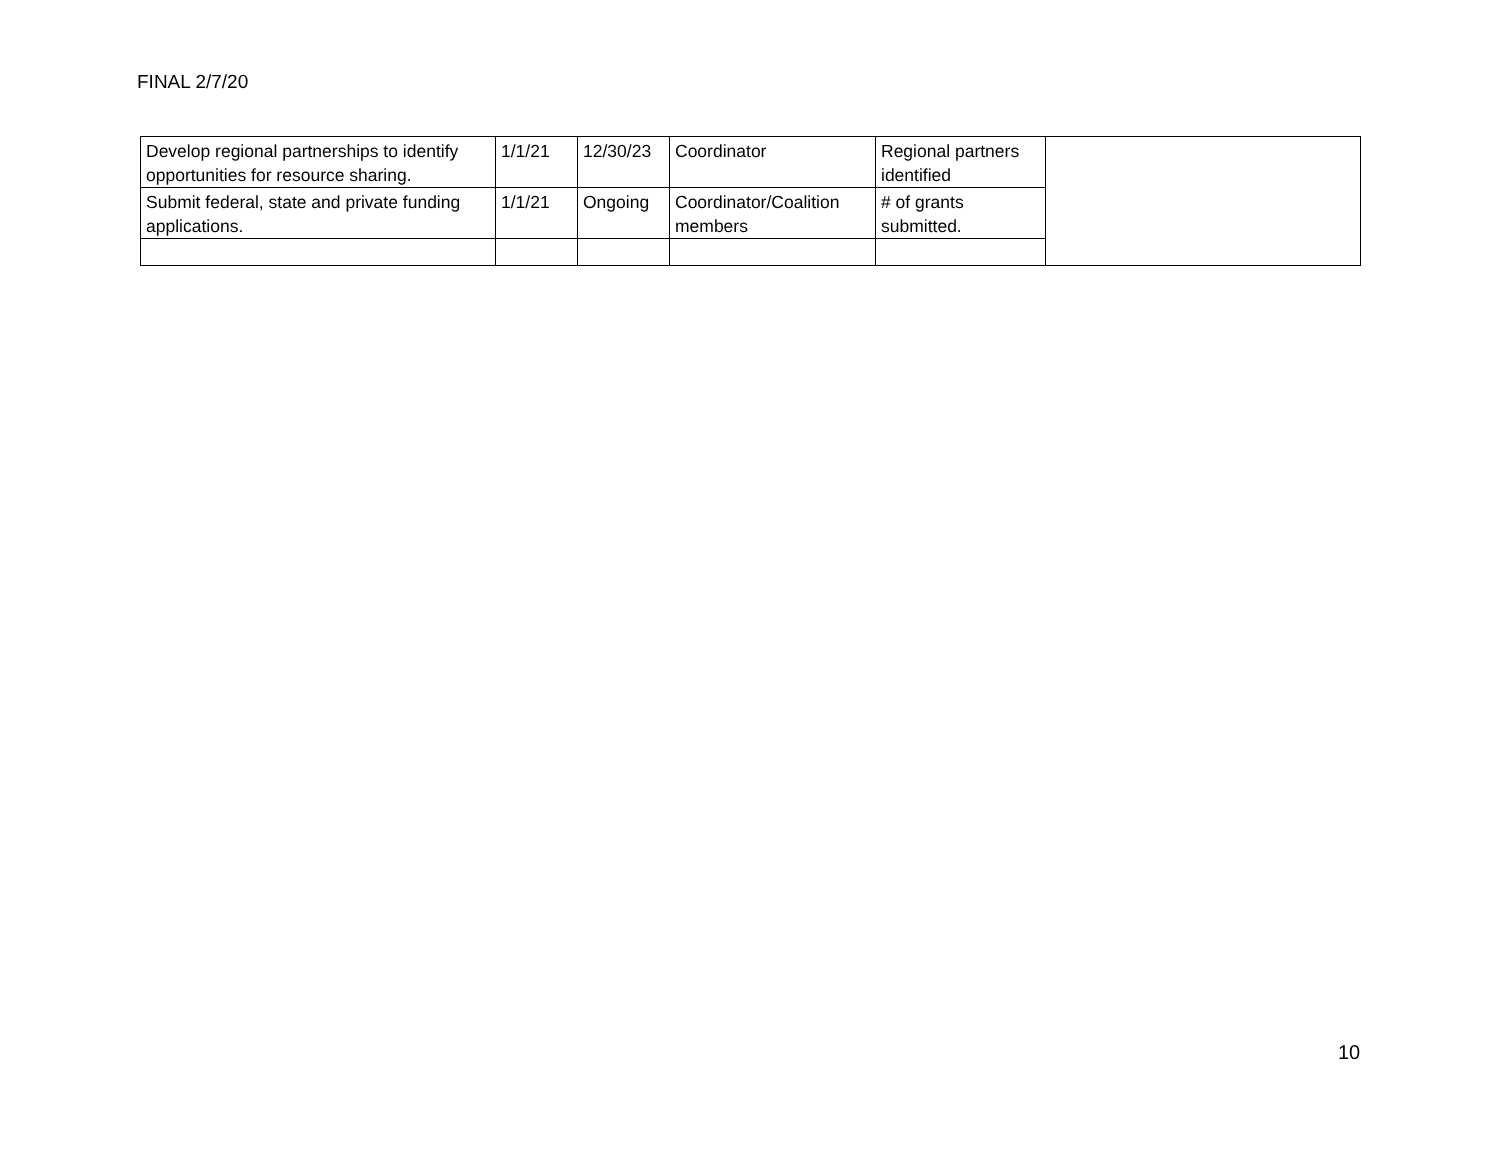FINAL 2/7/20
| Develop regional partnerships to identify opportunities for resource sharing. | 1/1/21 | 12/30/23 | Coordinator | Regional partners identified | |
| Submit federal, state and private funding applications. | 1/1/21 | Ongoing | Coordinator/Coalition members | # of grants submitted. | |
10